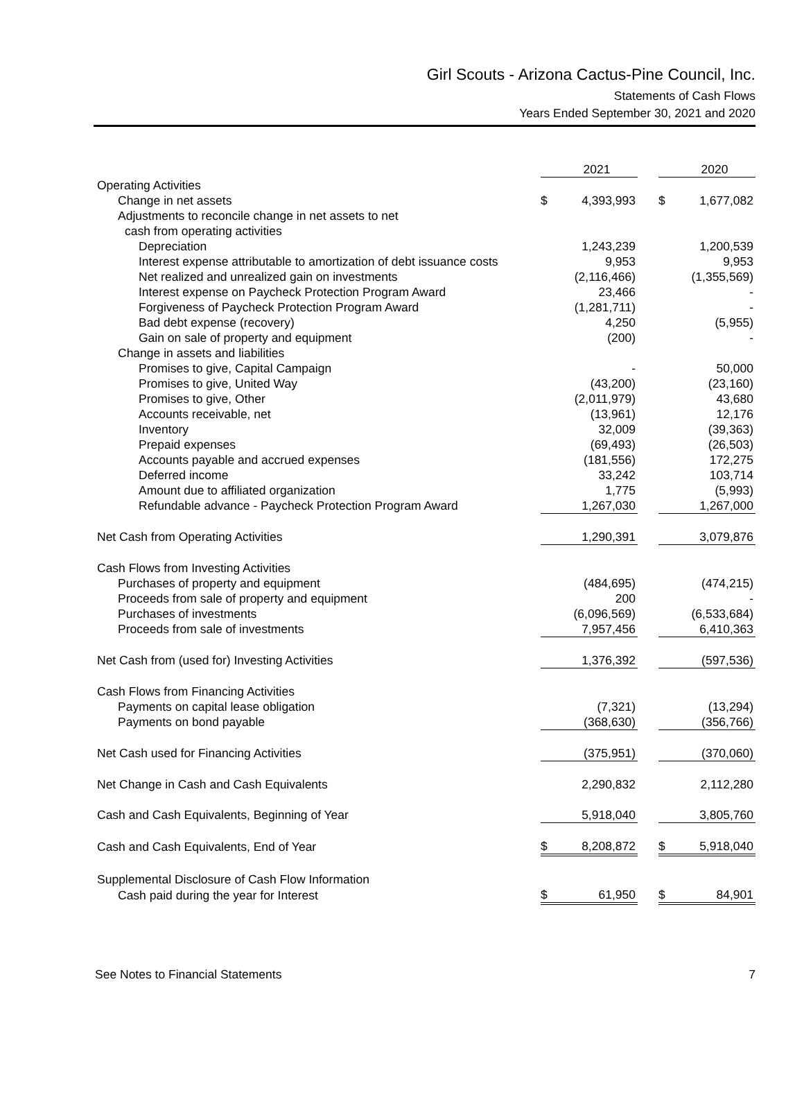Girl Scouts - Arizona Cactus-Pine Council, Inc.
Statements of Cash Flows
Years Ended September 30, 2021 and 2020
| | | 2021 | | | 2020 |
| --- | --- | --- | --- | --- | --- |
| Operating Activities | | | | | |
| Change in net assets | $ | 4,393,993 | | $ | 1,677,082 |
| Adjustments to reconcile change in net assets to net | | | | | |
| cash from operating activities | | | | | |
| Depreciation | | 1,243,239 | | | 1,200,539 |
| Interest expense attributable to amortization of debt issuance costs | | 9,953 | | | 9,953 |
| Net realized and unrealized gain on investments | | (2,116,466) | | | (1,355,569) |
| Interest expense on Paycheck Protection Program Award | | 23,466 | | | - |
| Forgiveness of Paycheck Protection Program Award | | (1,281,711) | | | - |
| Bad debt expense (recovery) | | 4,250 | | | (5,955) |
| Gain on sale of property and equipment | | (200) | | | - |
| Change in assets and liabilities | | | | | |
| Promises to give, Capital Campaign | | - | | | 50,000 |
| Promises to give, United Way | | (43,200) | | | (23,160) |
| Promises to give, Other | | (2,011,979) | | | 43,680 |
| Accounts receivable, net | | (13,961) | | | 12,176 |
| Inventory | | 32,009 | | | (39,363) |
| Prepaid expenses | | (69,493) | | | (26,503) |
| Accounts payable and accrued expenses | | (181,556) | | | 172,275 |
| Deferred income | | 33,242 | | | 103,714 |
| Amount due to affiliated organization | | 1,775 | | | (5,993) |
| Refundable advance - Paycheck Protection Program Award | | 1,267,030 | | | 1,267,000 |
| Net Cash from Operating Activities | | 1,290,391 | | | 3,079,876 |
| Cash Flows from Investing Activities | | | | | |
| Purchases of property and equipment | | (484,695) | | | (474,215) |
| Proceeds from sale of property and equipment | | 200 | | | - |
| Purchases of investments | | (6,096,569) | | | (6,533,684) |
| Proceeds from sale of investments | | 7,957,456 | | | 6,410,363 |
| Net Cash from (used for) Investing Activities | | 1,376,392 | | | (597,536) |
| Cash Flows from Financing Activities | | | | | |
| Payments on capital lease obligation | | (7,321) | | | (13,294) |
| Payments on bond payable | | (368,630) | | | (356,766) |
| Net Cash used for Financing Activities | | (375,951) | | | (370,060) |
| Net Change in Cash and Cash Equivalents | | 2,290,832 | | | 2,112,280 |
| Cash and Cash Equivalents, Beginning of Year | | 5,918,040 | | | 3,805,760 |
| Cash and Cash Equivalents, End of Year | $ | 8,208,872 | | $ | 5,918,040 |
| Supplemental Disclosure of Cash Flow Information | | | | | |
| Cash paid during the year for Interest | $ | 61,950 | | $ | 84,901 |
See Notes to Financial Statements 7